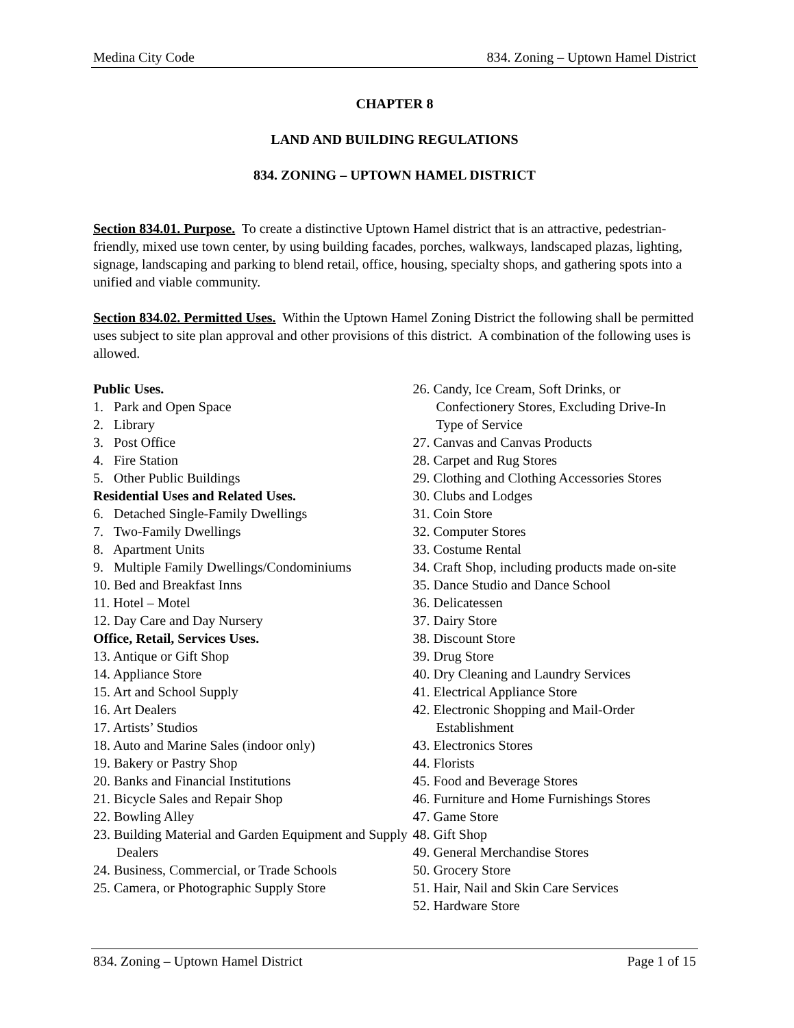Medina City Code 834. Zoning – Uptown Hamel District
CHAPTER 8
LAND AND BUILDING REGULATIONS
834. ZONING – UPTOWN HAMEL DISTRICT
Section 834.01. Purpose. To create a distinctive Uptown Hamel district that is an attractive, pedestrian-friendly, mixed use town center, by using building facades, porches, walkways, landscaped plazas, lighting, signage, landscaping and parking to blend retail, office, housing, specialty shops, and gathering spots into a unified and viable community.
Section 834.02. Permitted Uses. Within the Uptown Hamel Zoning District the following shall be permitted uses subject to site plan approval and other provisions of this district. A combination of the following uses is allowed.
Public Uses.
1. Park and Open Space
2. Library
3. Post Office
4. Fire Station
5. Other Public Buildings
Residential Uses and Related Uses.
6. Detached Single-Family Dwellings
7. Two-Family Dwellings
8. Apartment Units
9. Multiple Family Dwellings/Condominiums
10. Bed and Breakfast Inns
11. Hotel – Motel
12. Day Care and Day Nursery
Office, Retail, Services Uses.
13. Antique or Gift Shop
14. Appliance Store
15. Art and School Supply
16. Art Dealers
17. Artists’ Studios
18. Auto and Marine Sales (indoor only)
19. Bakery or Pastry Shop
20. Banks and Financial Institutions
21. Bicycle Sales and Repair Shop
22. Bowling Alley
23. Building Material and Garden Equipment and Supply Dealers
24. Business, Commercial, or Trade Schools
25. Camera, or Photographic Supply Store
26. Candy, Ice Cream, Soft Drinks, or Confectionery Stores, Excluding Drive-In Type of Service
27. Canvas and Canvas Products
28. Carpet and Rug Stores
29. Clothing and Clothing Accessories Stores
30. Clubs and Lodges
31. Coin Store
32. Computer Stores
33. Costume Rental
34. Craft Shop, including products made on-site
35. Dance Studio and Dance School
36. Delicatessen
37. Dairy Store
38. Discount Store
39. Drug Store
40. Dry Cleaning and Laundry Services
41. Electrical Appliance Store
42. Electronic Shopping and Mail-Order Establishment
43. Electronics Stores
44. Florists
45. Food and Beverage Stores
46. Furniture and Home Furnishings Stores
47. Game Store
48. Gift Shop
49. General Merchandise Stores
50. Grocery Store
51. Hair, Nail and Skin Care Services
52. Hardware Store
834. Zoning – Uptown Hamel District Page 1 of 15